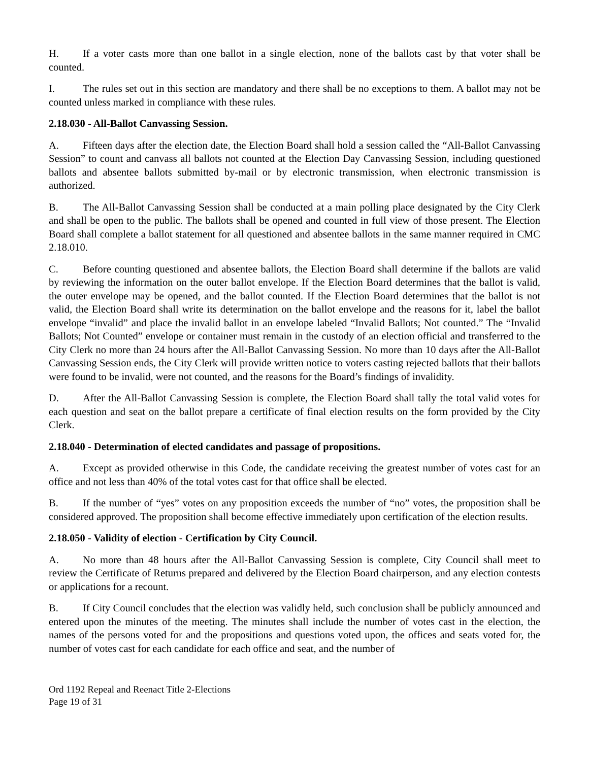H. If a voter casts more than one ballot in a single election, none of the ballots cast by that voter shall be counted.
I. The rules set out in this section are mandatory and there shall be no exceptions to them. A ballot may not be counted unless marked in compliance with these rules.
2.18.030 - All-Ballot Canvassing Session.
A. Fifteen days after the election date, the Election Board shall hold a session called the “All-Ballot Canvassing Session” to count and canvass all ballots not counted at the Election Day Canvassing Session, including questioned ballots and absentee ballots submitted by-mail or by electronic transmission, when electronic transmission is authorized.
B. The All-Ballot Canvassing Session shall be conducted at a main polling place designated by the City Clerk and shall be open to the public. The ballots shall be opened and counted in full view of those present. The Election Board shall complete a ballot statement for all questioned and absentee ballots in the same manner required in CMC 2.18.010.
C. Before counting questioned and absentee ballots, the Election Board shall determine if the ballots are valid by reviewing the information on the outer ballot envelope. If the Election Board determines that the ballot is valid, the outer envelope may be opened, and the ballot counted. If the Election Board determines that the ballot is not valid, the Election Board shall write its determination on the ballot envelope and the reasons for it, label the ballot envelope “invalid” and place the invalid ballot in an envelope labeled “Invalid Ballots; Not counted.” The “Invalid Ballots; Not Counted” envelope or container must remain in the custody of an election official and transferred to the City Clerk no more than 24 hours after the All-Ballot Canvassing Session. No more than 10 days after the All-Ballot Canvassing Session ends, the City Clerk will provide written notice to voters casting rejected ballots that their ballots were found to be invalid, were not counted, and the reasons for the Board’s findings of invalidity.
D. After the All-Ballot Canvassing Session is complete, the Election Board shall tally the total valid votes for each question and seat on the ballot prepare a certificate of final election results on the form provided by the City Clerk.
2.18.040 - Determination of elected candidates and passage of propositions.
A. Except as provided otherwise in this Code, the candidate receiving the greatest number of votes cast for an office and not less than 40% of the total votes cast for that office shall be elected.
B. If the number of “yes” votes on any proposition exceeds the number of “no” votes, the proposition shall be considered approved. The proposition shall become effective immediately upon certification of the election results.
2.18.050 - Validity of election - Certification by City Council.
A. No more than 48 hours after the All-Ballot Canvassing Session is complete, City Council shall meet to review the Certificate of Returns prepared and delivered by the Election Board chairperson, and any election contests or applications for a recount.
B. If City Council concludes that the election was validly held, such conclusion shall be publicly announced and entered upon the minutes of the meeting. The minutes shall include the number of votes cast in the election, the names of the persons voted for and the propositions and questions voted upon, the offices and seats voted for, the number of votes cast for each candidate for each office and seat, and the number of
Ord 1192 Repeal and Reenact Title 2-Elections
Page 19 of 31